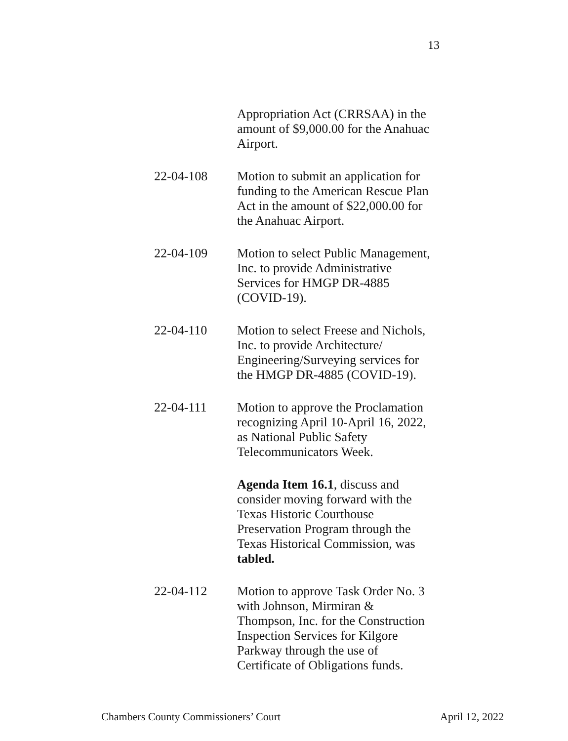13
Appropriation Act (CRRSAA) in the amount of $9,000.00 for the Anahuac Airport.
22-04-108 Motion to submit an application for funding to the American Rescue Plan Act in the amount of $22,000.00 for the Anahuac Airport.
22-04-109 Motion to select Public Management, Inc. to provide Administrative Services for HMGP DR-4885 (COVID-19).
22-04-110 Motion to select Freese and Nichols, Inc. to provide Architecture/ Engineering/Surveying services for the HMGP DR-4885 (COVID-19).
22-04-111 Motion to approve the Proclamation recognizing April 10-April 16, 2022, as National Public Safety Telecommunicators Week.
Agenda Item 16.1, discuss and consider moving forward with the Texas Historic Courthouse Preservation Program through the Texas Historical Commission, was tabled.
22-04-112 Motion to approve Task Order No. 3 with Johnson, Mirmiran & Thompson, Inc. for the Construction Inspection Services for Kilgore Parkway through the use of Certificate of Obligations funds.
Chambers County Commissioners’ Court April 12, 2022